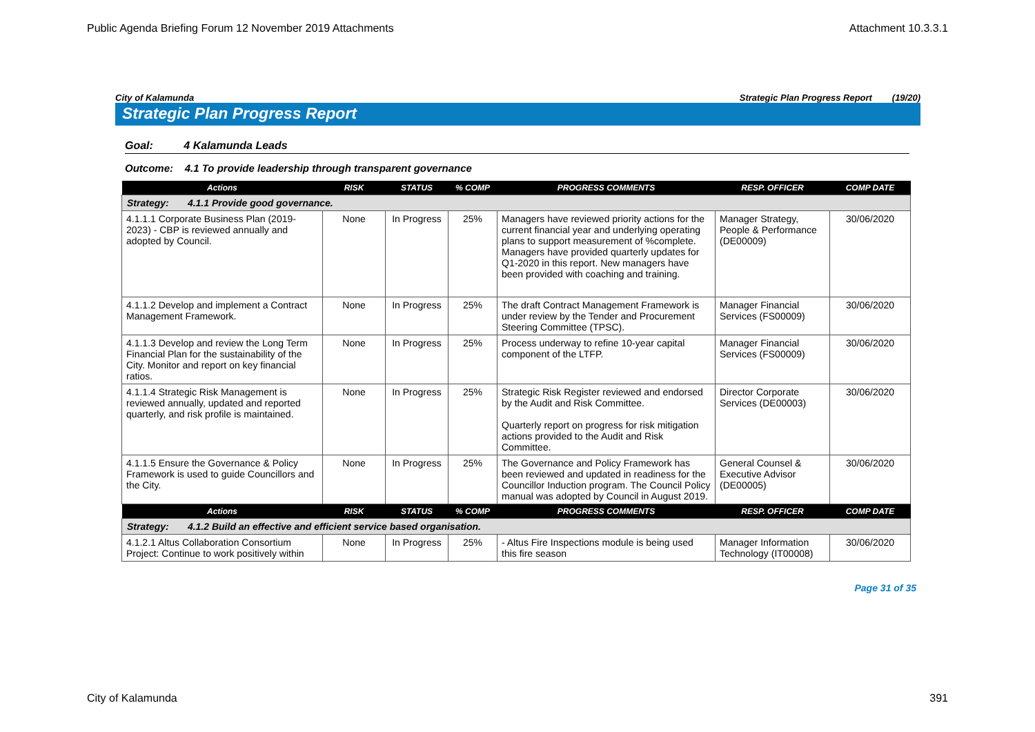Public Agenda Briefing Forum 12 November 2019 Attachments Attachment 10.3.3.1
City of Kalamunda Strategic Plan Progress Report (19/20)
Strategic Plan Progress Report
Goal: 4 Kalamunda Leads
Outcome: 4.1 To provide leadership through transparent governance
| Actions | RISK | STATUS | % COMP | PROGRESS COMMENTS | RESP. OFFICER | COMP DATE |
| --- | --- | --- | --- | --- | --- | --- |
| Strategy: 4.1.1 Provide good governance. | | | | | | |
| 4.1.1.1 Corporate Business Plan (2019-2023) - CBP is reviewed annually and adopted by Council. | None | In Progress | 25% | Managers have reviewed priority actions for the current financial year and underlying operating plans to support measurement of %complete. Managers have provided quarterly updates for Q1-2020 in this report. New managers have been provided with coaching and training. | Manager Strategy, People & Performance (DE00009) | 30/06/2020 |
| 4.1.1.2 Develop and implement a Contract Management Framework. | None | In Progress | 25% | The draft Contract Management Framework is under review by the Tender and Procurement Steering Committee (TPSC). | Manager Financial Services (FS00009) | 30/06/2020 |
| 4.1.1.3 Develop and review the Long Term Financial Plan for the sustainability of the City. Monitor and report on key financial ratios. | None | In Progress | 25% | Process underway to refine 10-year capital component of the LTFP. | Manager Financial Services (FS00009) | 30/06/2020 |
| 4.1.1.4 Strategic Risk Management is reviewed annually, updated and reported quarterly, and risk profile is maintained. | None | In Progress | 25% | Strategic Risk Register reviewed and endorsed by the Audit and Risk Committee. Quarterly report on progress for risk mitigation actions provided to the Audit and Risk Committee. | Director Corporate Services (DE00003) | 30/06/2020 |
| 4.1.1.5 Ensure the Governance & Policy Framework is used to guide Councillors and the City. | None | In Progress | 25% | The Governance and Policy Framework has been reviewed and updated in readiness for the Councillor Induction program. The Council Policy manual was adopted by Council in August 2019. | General Counsel & Executive Advisor (DE00005) | 30/06/2020 |
| Actions | RISK | STATUS | % COMP | PROGRESS COMMENTS | RESP. OFFICER | COMP DATE |
| Strategy: 4.1.2 Build an effective and efficient service based organisation. | | | | | | |
| 4.1.2.1 Altus Collaboration Consortium Project: Continue to work positively within | None | In Progress | 25% | - Altus Fire Inspections module is being used this fire season | Manager Information Technology (IT00008) | 30/06/2020 |
Page 31 of 35
City of Kalamunda 391